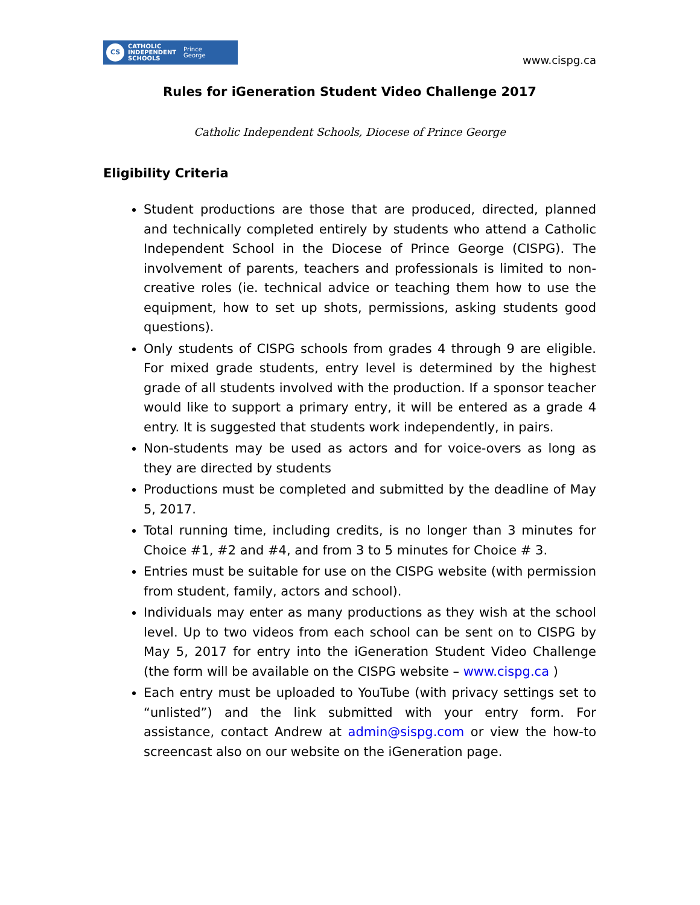CS
CATHOLIC
INDEPENDENT
SCHOOLS
Prince
George
www.cispg.ca
Rules for iGeneration Student Video Challenge 2017
Catholic Independent Schools, Diocese of Prince George
Eligibility Criteria
Student productions are those that are produced, directed, planned and technically completed entirely by students who attend a Catholic Independent School in the Diocese of Prince George (CISPG). The involvement of parents, teachers and professionals is limited to non-creative roles (ie. technical advice or teaching them how to use the equipment, how to set up shots, permissions, asking students good questions).
Only students of CISPG schools from grades 4 through 9 are eligible. For mixed grade students, entry level is determined by the highest grade of all students involved with the production. If a sponsor teacher would like to support a primary entry, it will be entered as a grade 4 entry. It is suggested that students work independently, in pairs.
Non-students may be used as actors and for voice-overs as long as they are directed by students
Productions must be completed and submitted by the deadline of May 5, 2017.
Total running time, including credits, is no longer than 3 minutes for Choice #1, #2 and #4, and from 3 to 5 minutes for Choice # 3.
Entries must be suitable for use on the CISPG website (with permission from student, family, actors and school).
Individuals may enter as many productions as they wish at the school level. Up to two videos from each school can be sent on to CISPG by May 5, 2017 for entry into the iGeneration Student Video Challenge (the form will be available on the CISPG website – www.cispg.ca )
Each entry must be uploaded to YouTube (with privacy settings set to “unlisted”) and the link submitted with your entry form. For assistance, contact Andrew at admin@sispg.com or view the how-to screencast also on our website on the iGeneration page.